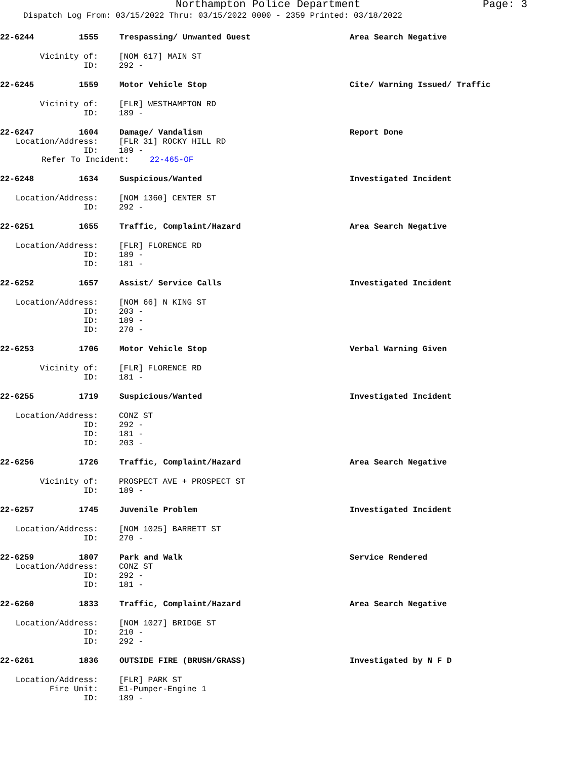Northampton Police Department Page: 3
Dispatch Log From: 03/15/2022 Thru: 03/15/2022 0000 - 2359 Printed: 03/18/2022
22-6244 1555 Trespassing/ Unwanted Guest Area Search Negative
Vicinity of: [NOM 617] MAIN ST
ID: 292 -
22-6245 1559 Motor Vehicle Stop Cite/ Warning Issued/ Traffic
Vicinity of: [FLR] WESTHAMPTON RD
ID: 189 -
22-6247 1604 Damage/ Vandalism Report Done
Location/Address: [FLR 31] ROCKY HILL RD
ID: 189 -
Refer To Incident: 22-465-OF
22-6248 1634 Suspicious/Wanted Investigated Incident
Location/Address: [NOM 1360] CENTER ST
ID: 292 -
22-6251 1655 Traffic, Complaint/Hazard Area Search Negative
Location/Address: [FLR] FLORENCE RD
ID: 189 -
ID: 181 -
22-6252 1657 Assist/ Service Calls Investigated Incident
Location/Address: [NOM 66] N KING ST
ID: 203 -
ID: 189 -
ID: 270 -
22-6253 1706 Motor Vehicle Stop Verbal Warning Given
Vicinity of: [FLR] FLORENCE RD
ID: 181 -
22-6255 1719 Suspicious/Wanted Investigated Incident
Location/Address: CONZ ST
ID: 292 -
ID: 181 -
ID: 203 -
22-6256 1726 Traffic, Complaint/Hazard Area Search Negative
Vicinity of: PROSPECT AVE + PROSPECT ST
ID: 189 -
22-6257 1745 Juvenile Problem Investigated Incident
Location/Address: [NOM 1025] BARRETT ST
ID: 270 -
22-6259 1807 Park and Walk Service Rendered
Location/Address: CONZ ST
ID: 292 -
ID: 181 -
22-6260 1833 Traffic, Complaint/Hazard Area Search Negative
Location/Address: [NOM 1027] BRIDGE ST
ID: 210 -
ID: 292 -
22-6261 1836 OUTSIDE FIRE (BRUSH/GRASS) Investigated by N F D
Location/Address: [FLR] PARK ST
Fire Unit: E1-Pumper-Engine 1
ID: 189 -